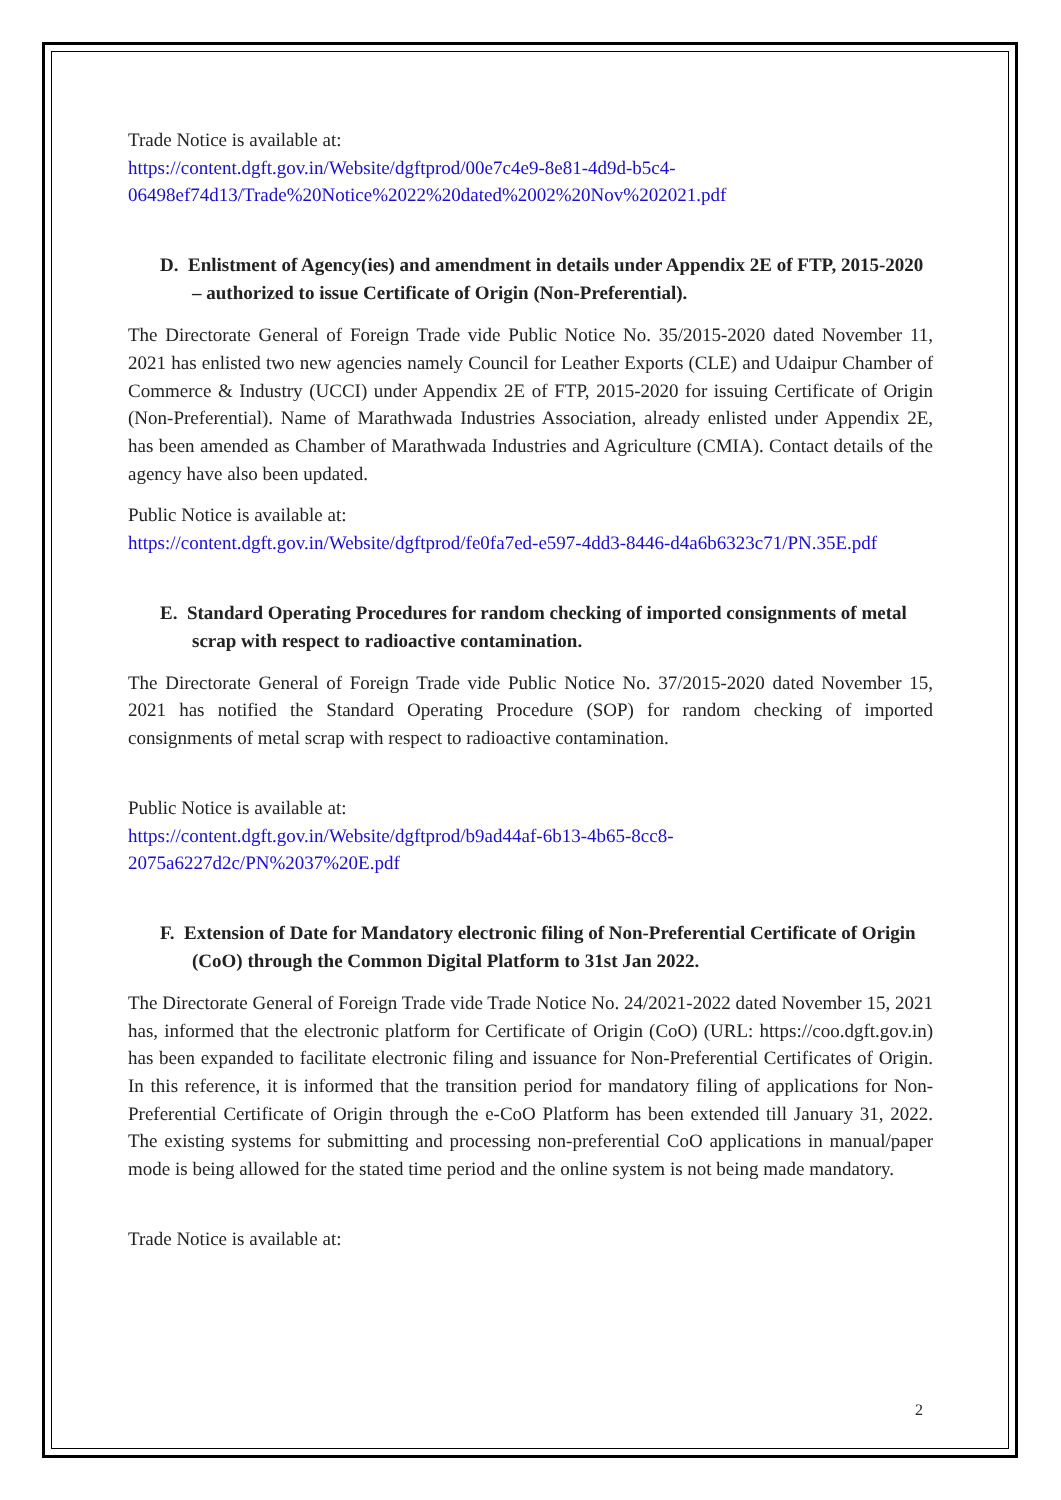Trade Notice is available at:
https://content.dgft.gov.in/Website/dgftprod/00e7c4e9-8e81-4d9d-b5c4-06498ef74d13/Trade%20Notice%2022%20dated%2002%20Nov%202021.pdf
D. Enlistment of Agency(ies) and amendment in details under Appendix 2E of FTP, 2015-2020 – authorized to issue Certificate of Origin (Non-Preferential).
The Directorate General of Foreign Trade vide Public Notice No. 35/2015-2020 dated November 11, 2021 has enlisted two new agencies namely Council for Leather Exports (CLE) and Udaipur Chamber of Commerce & Industry (UCCI) under Appendix 2E of FTP, 2015-2020 for issuing Certificate of Origin (Non-Preferential). Name of Marathwada Industries Association, already enlisted under Appendix 2E, has been amended as Chamber of Marathwada Industries and Agriculture (CMIA). Contact details of the agency have also been updated.
Public Notice is available at:
https://content.dgft.gov.in/Website/dgftprod/fe0fa7ed-e597-4dd3-8446-d4a6b6323c71/PN.35E.pdf
E. Standard Operating Procedures for random checking of imported consignments of metal scrap with respect to radioactive contamination.
The Directorate General of Foreign Trade vide Public Notice No. 37/2015-2020 dated November 15, 2021 has notified the Standard Operating Procedure (SOP) for random checking of imported consignments of metal scrap with respect to radioactive contamination.
Public Notice is available at:
https://content.dgft.gov.in/Website/dgftprod/b9ad44af-6b13-4b65-8cc8-2075a6227d2c/PN%2037%20E.pdf
F. Extension of Date for Mandatory electronic filing of Non-Preferential Certificate of Origin (CoO) through the Common Digital Platform to 31st Jan 2022.
The Directorate General of Foreign Trade vide Trade Notice No. 24/2021-2022 dated November 15, 2021 has, informed that the electronic platform for Certificate of Origin (CoO) (URL: https://coo.dgft.gov.in) has been expanded to facilitate electronic filing and issuance for Non-Preferential Certificates of Origin. In this reference, it is informed that the transition period for mandatory filing of applications for Non-Preferential Certificate of Origin through the e-CoO Platform has been extended till January 31, 2022. The existing systems for submitting and processing non-preferential CoO applications in manual/paper mode is being allowed for the stated time period and the online system is not being made mandatory.
Trade Notice is available at:
2